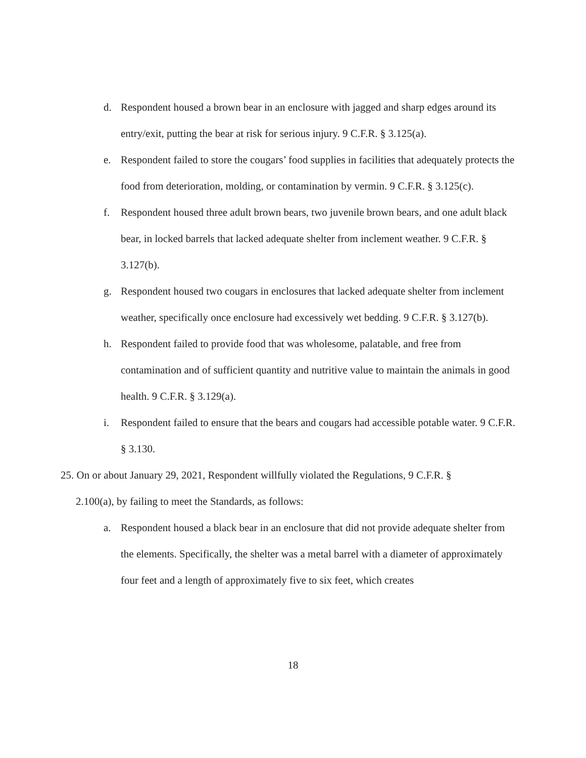d. Respondent housed a brown bear in an enclosure with jagged and sharp edges around its entry/exit, putting the bear at risk for serious injury. 9 C.F.R. § 3.125(a).
e. Respondent failed to store the cougars’ food supplies in facilities that adequately protects the food from deterioration, molding, or contamination by vermin. 9 C.F.R. § 3.125(c).
f. Respondent housed three adult brown bears, two juvenile brown bears, and one adult black bear, in locked barrels that lacked adequate shelter from inclement weather. 9 C.F.R. § 3.127(b).
g. Respondent housed two cougars in enclosures that lacked adequate shelter from inclement weather, specifically once enclosure had excessively wet bedding. 9 C.F.R. § 3.127(b).
h. Respondent failed to provide food that was wholesome, palatable, and free from contamination and of sufficient quantity and nutritive value to maintain the animals in good health. 9 C.F.R. § 3.129(a).
i. Respondent failed to ensure that the bears and cougars had accessible potable water. 9 C.F.R. § 3.130.
25. On or about January 29, 2021, Respondent willfully violated the Regulations, 9 C.F.R. §
2.100(a), by failing to meet the Standards, as follows:
a. Respondent housed a black bear in an enclosure that did not provide adequate shelter from the elements. Specifically, the shelter was a metal barrel with a diameter of approximately four feet and a length of approximately five to six feet, which creates
18